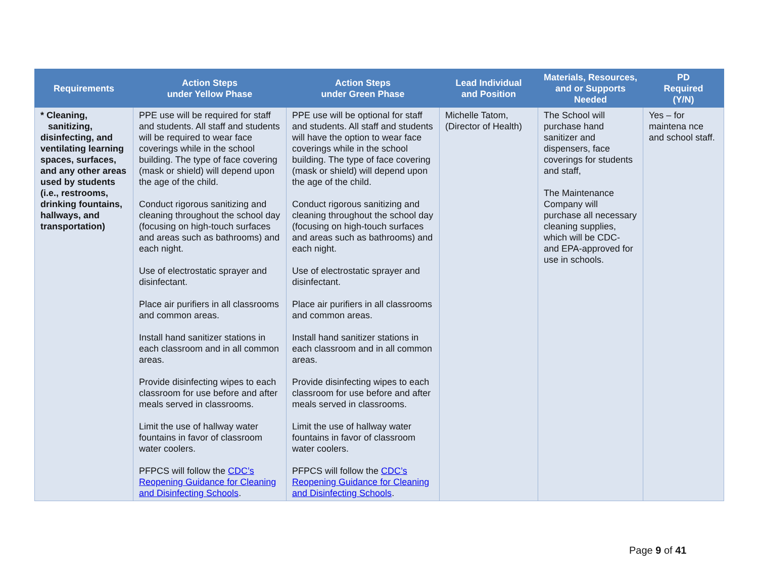| Requirements | Action Steps under Yellow Phase | Action Steps under Green Phase | Lead Individual and Position | Materials, Resources, and or Supports Needed | PD Required (Y/N) |
| --- | --- | --- | --- | --- | --- |
| * Cleaning, sanitizing, disinfecting, and ventilating learning spaces, surfaces, and any other areas used by students (i.e., restrooms, drinking fountains, hallways, and transportation) | PPE use will be required for staff and students. All staff and students will be required to wear face coverings while in the school building. The type of face covering (mask or shield) will depend upon the age of the child. Conduct rigorous sanitizing and cleaning throughout the school day (focusing on high-touch surfaces and areas such as bathrooms) and each night. Use of electrostatic sprayer and disinfectant. Place air purifiers in all classrooms and common areas. Install hand sanitizer stations in each classroom and in all common areas. Provide disinfecting wipes to each classroom for use before and after meals served in classrooms. Limit the use of hallway water fountains in favor of classroom water coolers. PFPCS will follow the CDC’s Reopening Guidance for Cleaning and Disinfecting Schools . | PPE use will be optional for staff and students. All staff and students will have the option to wear face coverings while in the school building. The type of face covering (mask or shield) will depend upon the age of the child. Conduct rigorous sanitizing and cleaning throughout the school day (focusing on high-touch surfaces and areas such as bathrooms) and each night. Use of electrostatic sprayer and disinfectant. Place air purifiers in all classrooms and common areas. Install hand sanitizer stations in each classroom and in all common areas. Provide disinfecting wipes to each classroom for use before and after meals served in classrooms. Limit the use of hallway water fountains in favor of classroom water coolers. PFPCS will follow the CDC’s Reopening Guidance for Cleaning and Disinfecting Schools . | Michelle Tatom, (Director of Health) | The School will purchase hand sanitizer and dispensers, face coverings for students and staff, The Maintenance Company will purchase all necessary cleaning supplies, which will be CDC- and EPA-approved for use in schools. | Yes – for maintena nce and school staff. |
Page 9 of 41